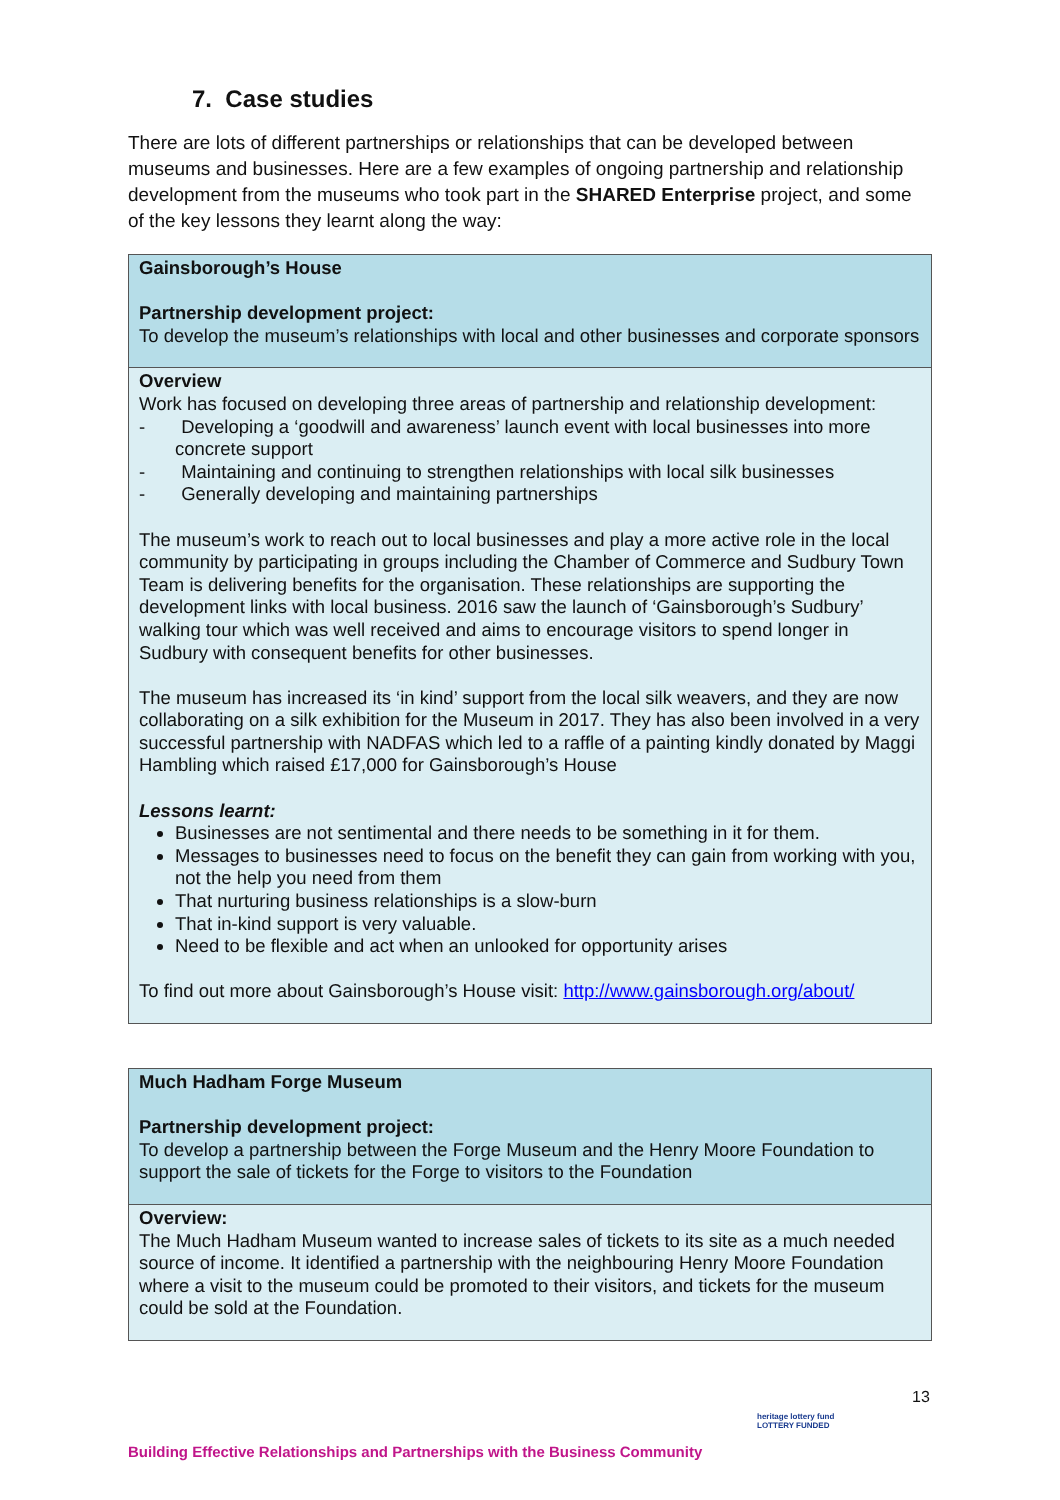7. Case studies
There are lots of different partnerships or relationships that can be developed between museums and businesses. Here are a few examples of ongoing partnership and relationship development from the museums who took part in the SHARED Enterprise project, and some of the key lessons they learnt along the way:
| Gainsborough’s House Partnership development project: To develop the museum’s relationships with local and other businesses and corporate sponsors |
| Overview Work has focused on developing three areas of partnership and relationship development: - Developing a ‘goodwill and awareness’ launch event with local businesses into more concrete support - Maintaining and continuing to strengthen relationships with local silk businesses - Generally developing and maintaining partnerships The museum’s work to reach out to local businesses and play a more active role in the local community by participating in groups including the Chamber of Commerce and Sudbury Town Team is delivering benefits for the organisation. These relationships are supporting the development links with local business. 2016 saw the launch of ‘Gainsborough’s Sudbury’ walking tour which was well received and aims to encourage visitors to spend longer in Sudbury with consequent benefits for other businesses. The museum has increased its ‘in kind’ support from the local silk weavers, and they are now collaborating on a silk exhibition for the Museum in 2017. They has also been involved in a very successful partnership with NADFAS which led to a raffle of a painting kindly donated by Maggi Hambling which raised £17,000 for Gainsborough’s House Lessons learnt: Businesses are not sentimental and there needs to be something in it for them. Messages to businesses need to focus on the benefit they can gain from working with you, not the help you need from them That nurturing business relationships is a slow-burn That in-kind support is very valuable. Need to be flexible and act when an unlooked for opportunity arises To find out more about Gainsborough’s House visit: http://www.gainsborough.org/about/ |
| Much Hadham Forge Museum Partnership development project: To develop a partnership between the Forge Museum and the Henry Moore Foundation to support the sale of tickets for the Forge to visitors to the Foundation |
| Overview: The Much Hadham Museum wanted to increase sales of tickets to its site as a much needed source of income. It identified a partnership with the neighbouring Henry Moore Foundation where a visit to the museum could be promoted to their visitors, and tickets for the museum could be sold at the Foundation. |
13
heritage lottery fund
LOTTERY FUNDED
Building Effective Relationships and Partnerships with the Business Community